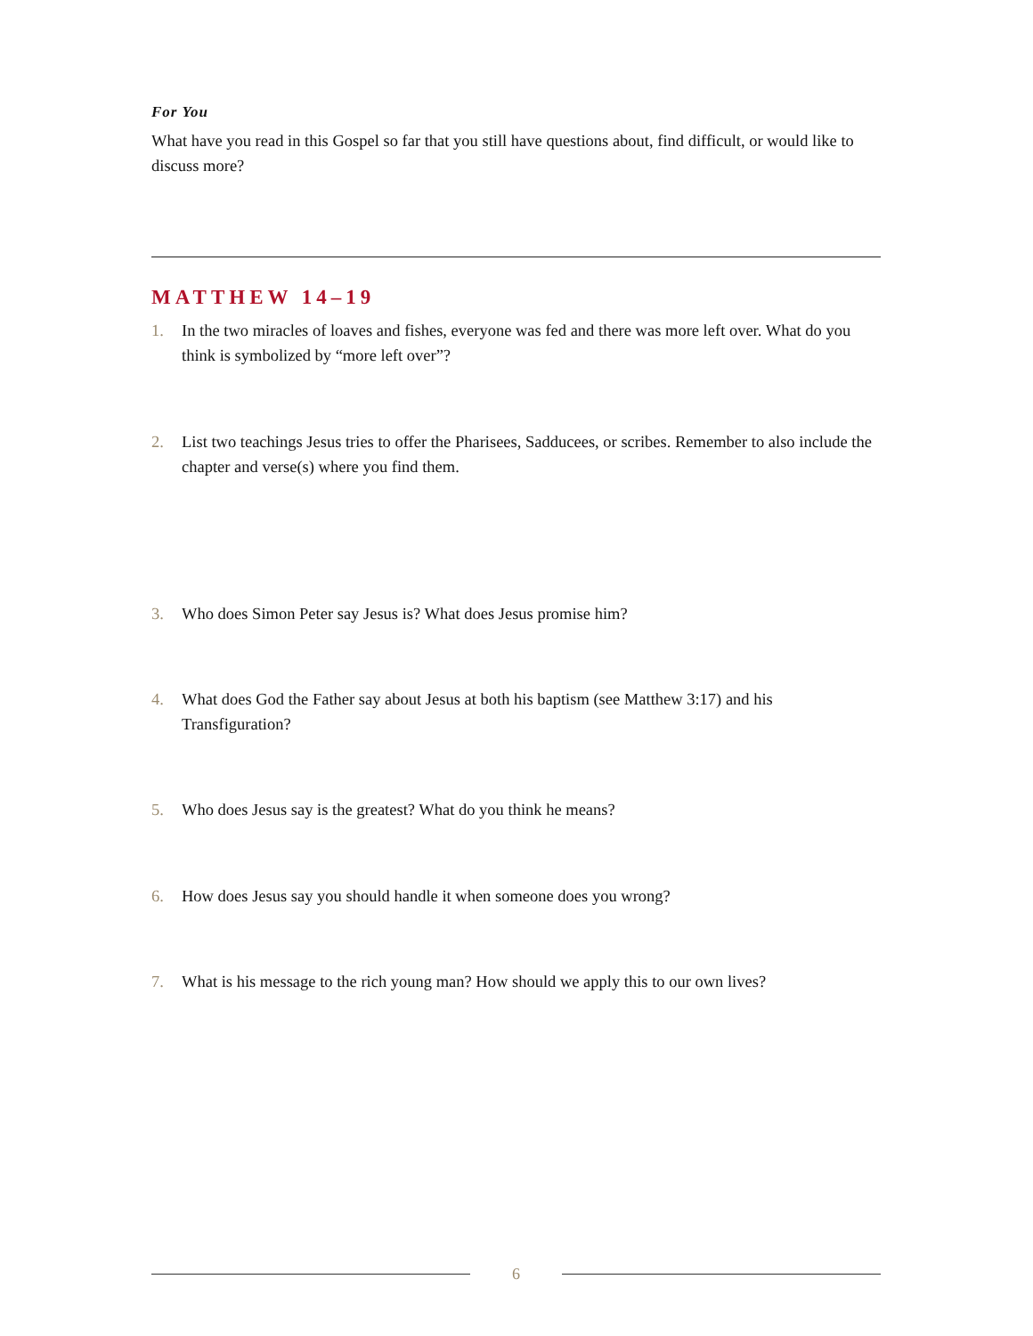For You
What have you read in this Gospel so far that you still have questions about, find difficult, or would like to discuss more?
MATTHEW 14–19
1. In the two miracles of loaves and fishes, everyone was fed and there was more left over. What do you think is symbolized by “more left over”?
2. List two teachings Jesus tries to offer the Pharisees, Sadducees, or scribes. Remember to also include the chapter and verse(s) where you find them.
3. Who does Simon Peter say Jesus is? What does Jesus promise him?
4. What does God the Father say about Jesus at both his baptism (see Matthew 3:17) and his Transfiguration?
5. Who does Jesus say is the greatest? What do you think he means?
6. How does Jesus say you should handle it when someone does you wrong?
7. What is his message to the rich young man? How should we apply this to our own lives?
6